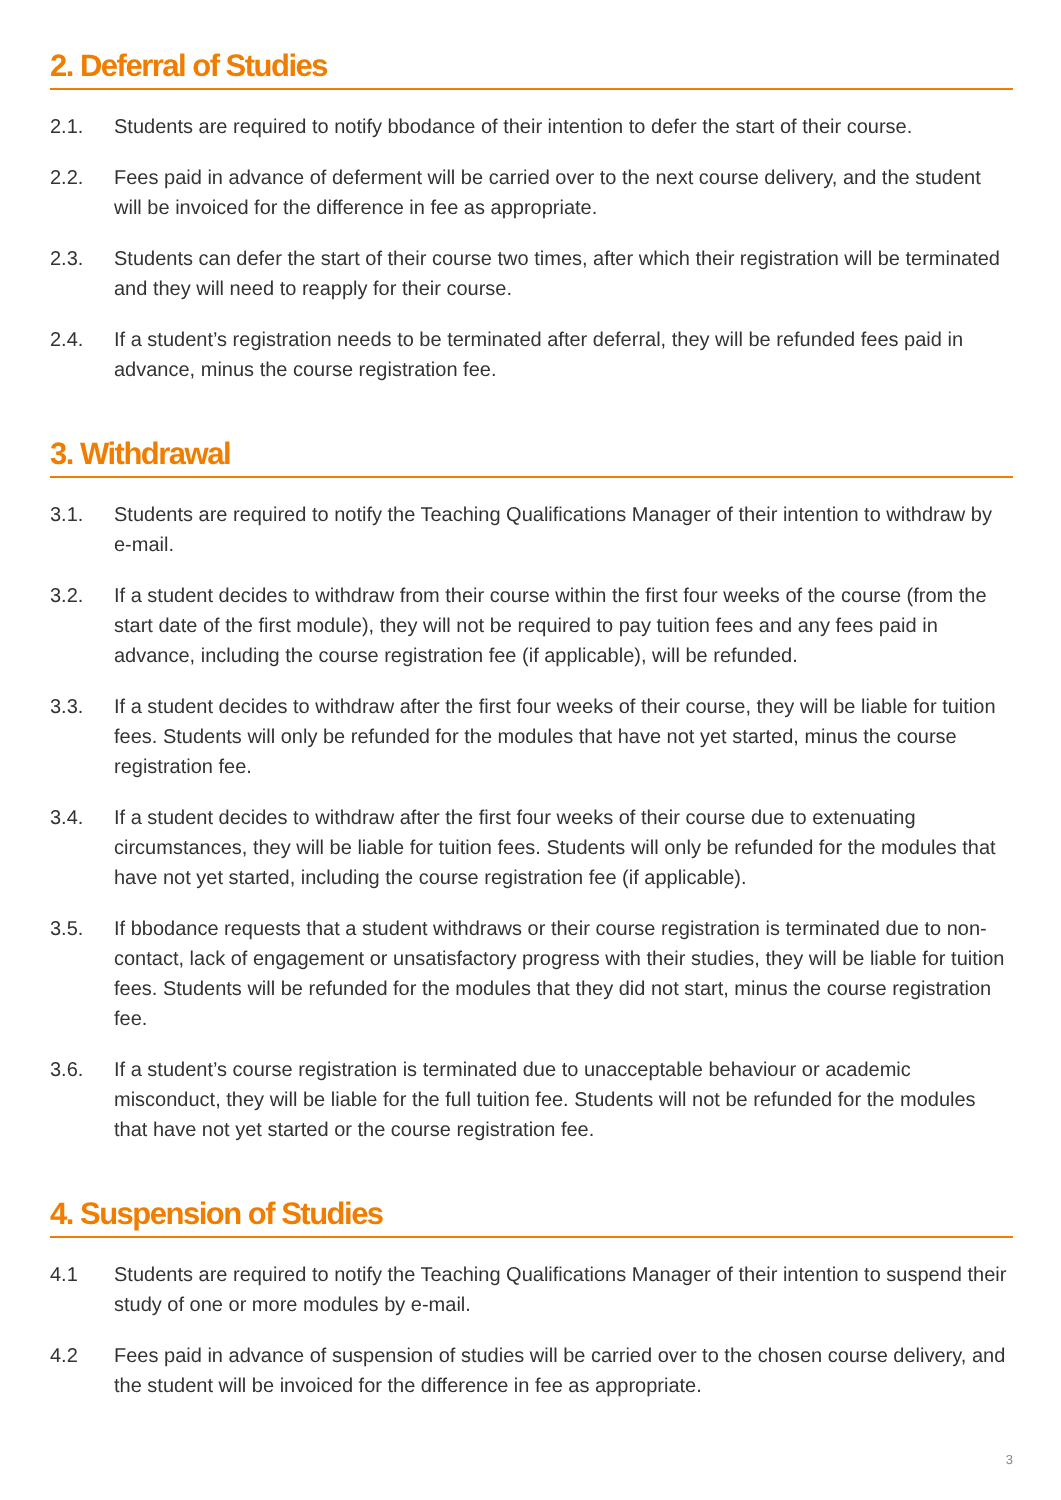2. Deferral of Studies
2.1. Students are required to notify bbodance of their intention to defer the start of their course.
2.2. Fees paid in advance of deferment will be carried over to the next course delivery, and the student will be invoiced for the difference in fee as appropriate.
2.3. Students can defer the start of their course two times, after which their registration will be terminated and they will need to reapply for their course.
2.4. If a student’s registration needs to be terminated after deferral, they will be refunded fees paid in advance, minus the course registration fee.
3. Withdrawal
3.1. Students are required to notify the Teaching Qualifications Manager of their intention to withdraw by e-mail.
3.2. If a student decides to withdraw from their course within the first four weeks of the course (from the start date of the first module), they will not be required to pay tuition fees and any fees paid in advance, including the course registration fee (if applicable), will be refunded.
3.3. If a student decides to withdraw after the first four weeks of their course, they will be liable for tuition fees. Students will only be refunded for the modules that have not yet started, minus the course registration fee.
3.4. If a student decides to withdraw after the first four weeks of their course due to extenuating circumstances, they will be liable for tuition fees. Students will only be refunded for the modules that have not yet started, including the course registration fee (if applicable).
3.5. If bbodance requests that a student withdraws or their course registration is terminated due to non-contact, lack of engagement or unsatisfactory progress with their studies, they will be liable for tuition fees. Students will be refunded for the modules that they did not start, minus the course registration fee.
3.6. If a student’s course registration is terminated due to unacceptable behaviour or academic misconduct, they will be liable for the full tuition fee. Students will not be refunded for the modules that have not yet started or the course registration fee.
4. Suspension of Studies
4.1 Students are required to notify the Teaching Qualifications Manager of their intention to suspend their study of one or more modules by e-mail.
4.2 Fees paid in advance of suspension of studies will be carried over to the chosen course delivery, and the student will be invoiced for the difference in fee as appropriate.
3